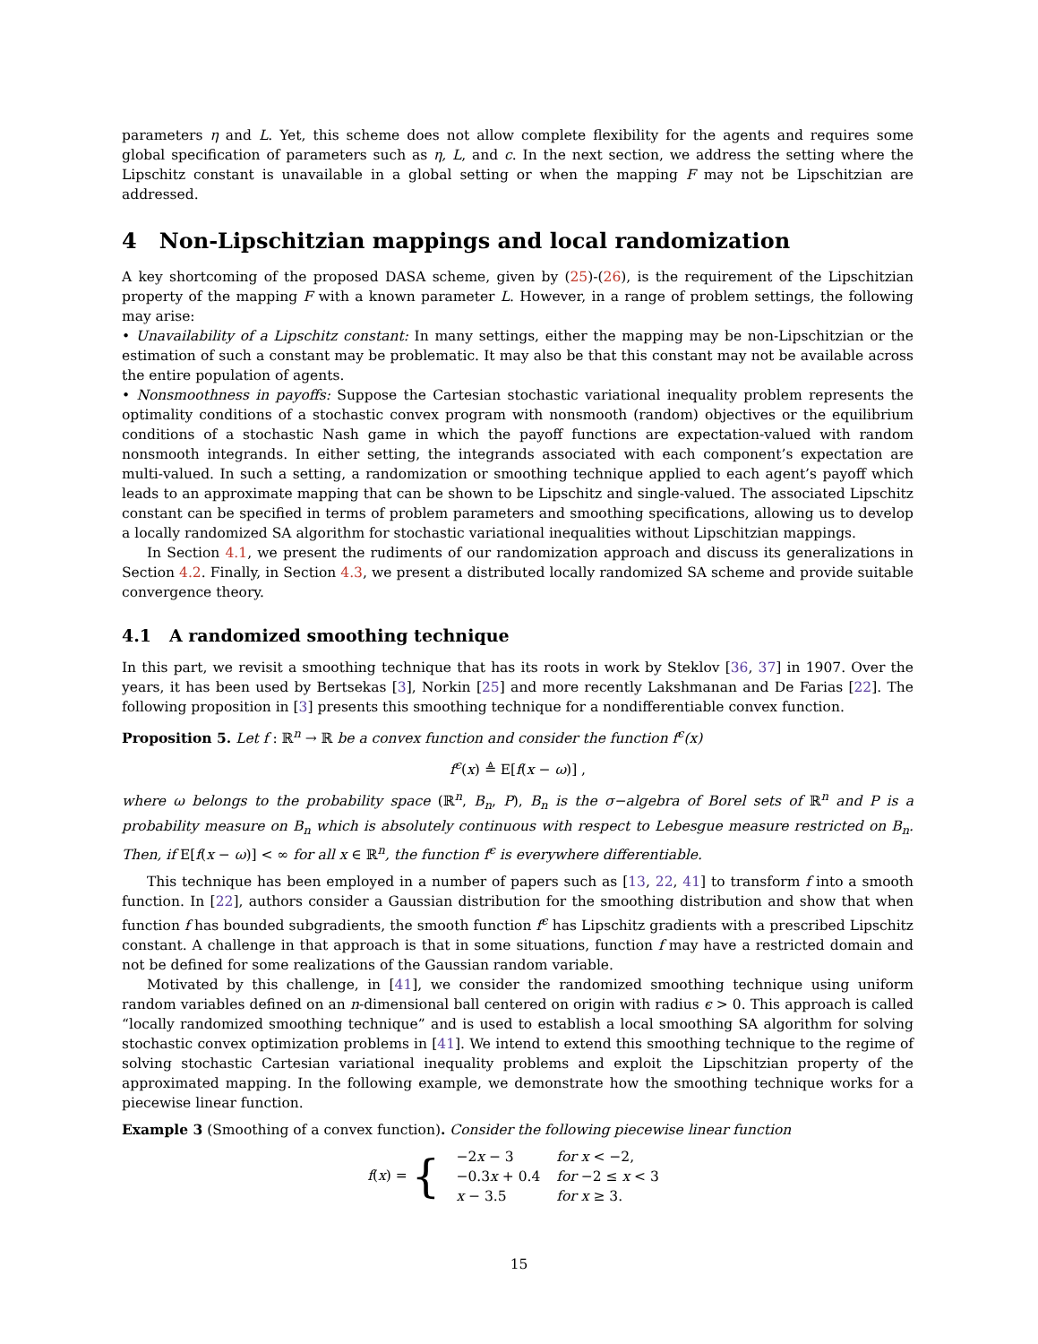parameters η and L. Yet, this scheme does not allow complete flexibility for the agents and requires some global specification of parameters such as η, L, and c. In the next section, we address the setting where the Lipschitz constant is unavailable in a global setting or when the mapping F may not be Lipschitzian are addressed.
4 Non-Lipschitzian mappings and local randomization
A key shortcoming of the proposed DASA scheme, given by (25)-(26), is the requirement of the Lipschitzian property of the mapping F with a known parameter L. However, in a range of problem settings, the following may arise:
• Unavailability of a Lipschitz constant: In many settings, either the mapping may be non-Lipschitzian or the estimation of such a constant may be problematic. It may also be that this constant may not be available across the entire population of agents.
• Nonsmoothness in payoffs: Suppose the Cartesian stochastic variational inequality problem represents the optimality conditions of a stochastic convex program with nonsmooth (random) objectives or the equilibrium conditions of a stochastic Nash game in which the payoff functions are expectation-valued with random nonsmooth integrands. In either setting, the integrands associated with each component’s expectation are multi-valued. In such a setting, a randomization or smoothing technique applied to each agent’s payoff which leads to an approximate mapping that can be shown to be Lipschitz and single-valued. The associated Lipschitz constant can be specified in terms of problem parameters and smoothing specifications, allowing us to develop a locally randomized SA algorithm for stochastic variational inequalities without Lipschitzian mappings.
In Section 4.1, we present the rudiments of our randomization approach and discuss its generalizations in Section 4.2. Finally, in Section 4.3, we present a distributed locally randomized SA scheme and provide suitable convergence theory.
4.1 A randomized smoothing technique
In this part, we revisit a smoothing technique that has its roots in work by Steklov [36, 37] in 1907. Over the years, it has been used by Bertsekas [3], Norkin [25] and more recently Lakshmanan and De Farias [22]. The following proposition in [3] presents this smoothing technique for a nondifferentiable convex function.
Proposition 5. Let f : ℝ<sup>n</sup> → ℝ be a convex function and consider the function f<sup>ϵ</sup>(x)
f<sup>ϵ</sup>(x) ≜ E[f(x − ω)] ,
where ω belongs to the probability space (ℝ<sup>n</sup>, B<sub>n</sub>, P), B<sub>n</sub> is the σ−algebra of Borel sets of ℝ<sup>n</sup> and P is a probability measure on B<sub>n</sub> which is absolutely continuous with respect to Lebesgue measure restricted on B<sub>n</sub>. Then, if E[f(x − ω)] < ∞ for all x ∈ ℝ<sup>n</sup>, the function f<sup>ϵ</sup> is everywhere differentiable.
This technique has been employed in a number of papers such as [13, 22, 41] to transform f into a smooth function. In [22], authors consider a Gaussian distribution for the smoothing distribution and show that when function f has bounded subgradients, the smooth function f<sup>ϵ</sup> has Lipschitz gradients with a prescribed Lipschitz constant. A challenge in that approach is that in some situations, function f may have a restricted domain and not be defined for some realizations of the Gaussian random variable.
Motivated by this challenge, in [41], we consider the randomized smoothing technique using uniform random variables defined on an n-dimensional ball centered on origin with radius ϵ > 0. This approach is called “locally randomized smoothing technique” and is used to establish a local smoothing SA algorithm for solving stochastic convex optimization problems in [41]. We intend to extend this smoothing technique to the regime of solving stochastic Cartesian variational inequality problems and exploit the Lipschitzian property of the approximated mapping. In the following example, we demonstrate how the smoothing technique works for a piecewise linear function.
Example 3 (Smoothing of a convex function). Consider the following piecewise linear function
| f ( x ) = { | −2 x − 3 | for x < −2, |
| | −0.3 x + 0.4 | for −2 ≤ x < 3 |
| | x − 3.5 | for x ≥ 3. |
15